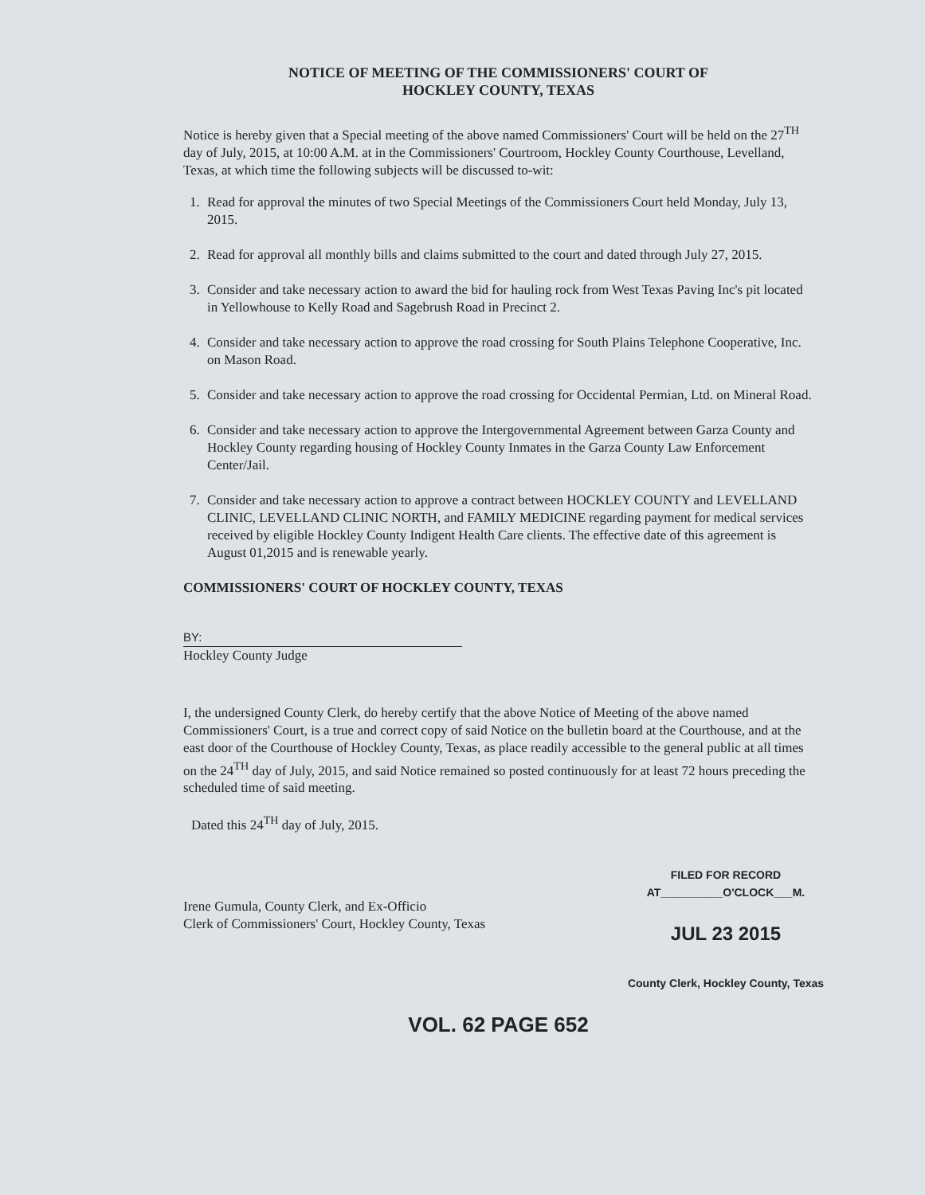NOTICE OF MEETING OF THE COMMISSIONERS' COURT OF
HOCKLEY COUNTY, TEXAS
Notice is hereby given that a Special meeting of the above named Commissioners' Court will be held on the 27<sup>TH</sup> day of July, 2015, at 10:00 A.M. at in the Commissioners' Courtroom, Hockley County Courthouse, Levelland, Texas, at which time the following subjects will be discussed to-wit:
1. Read for approval the minutes of two Special Meetings of the Commissioners Court held Monday, July 13, 2015.
2. Read for approval all monthly bills and claims submitted to the court and dated through July 27, 2015.
3. Consider and take necessary action to award the bid for hauling rock from West Texas Paving Inc's pit located in Yellowhouse to Kelly Road and Sagebrush Road in Precinct 2.
4. Consider and take necessary action to approve the road crossing for South Plains Telephone Cooperative, Inc. on Mason Road.
5. Consider and take necessary action to approve the road crossing for Occidental Permian, Ltd. on Mineral Road.
6. Consider and take necessary action to approve the Intergovernmental Agreement between Garza County and Hockley County regarding housing of Hockley County Inmates in the Garza County Law Enforcement Center/Jail.
7. Consider and take necessary action to approve a contract between HOCKLEY COUNTY and LEVELLAND CLINIC, LEVELLAND CLINIC NORTH, and FAMILY MEDICINE regarding payment for medical services received by eligible Hockley County Indigent Health Care clients. The effective date of this agreement is August 01,2015 and is renewable yearly.
COMMISSIONERS' COURT OF HOCKLEY COUNTY, TEXAS
BY:
Hockley County Judge
I, the undersigned County Clerk, do hereby certify that the above Notice of Meeting of the above named Commissioners' Court, is a true and correct copy of said Notice on the bulletin board at the Courthouse, and at the east door of the Courthouse of Hockley County, Texas, as place readily accessible to the general public at all times on the 24<sup>TH</sup> day of July, 2015, and said Notice remained so posted continuously for at least 72 hours preceding the scheduled time of said meeting.
Dated this 24<sup>TH</sup> day of July, 2015.
Irene Gumula, County Clerk, and Ex-Officio
Clerk of Commissioners' Court, Hockley County, Texas
FILED FOR RECORD
AT__________O'CLOCK___M.
JUL 23 2015
County Clerk, Hockley County, Texas
VOL. 62 PAGE 652